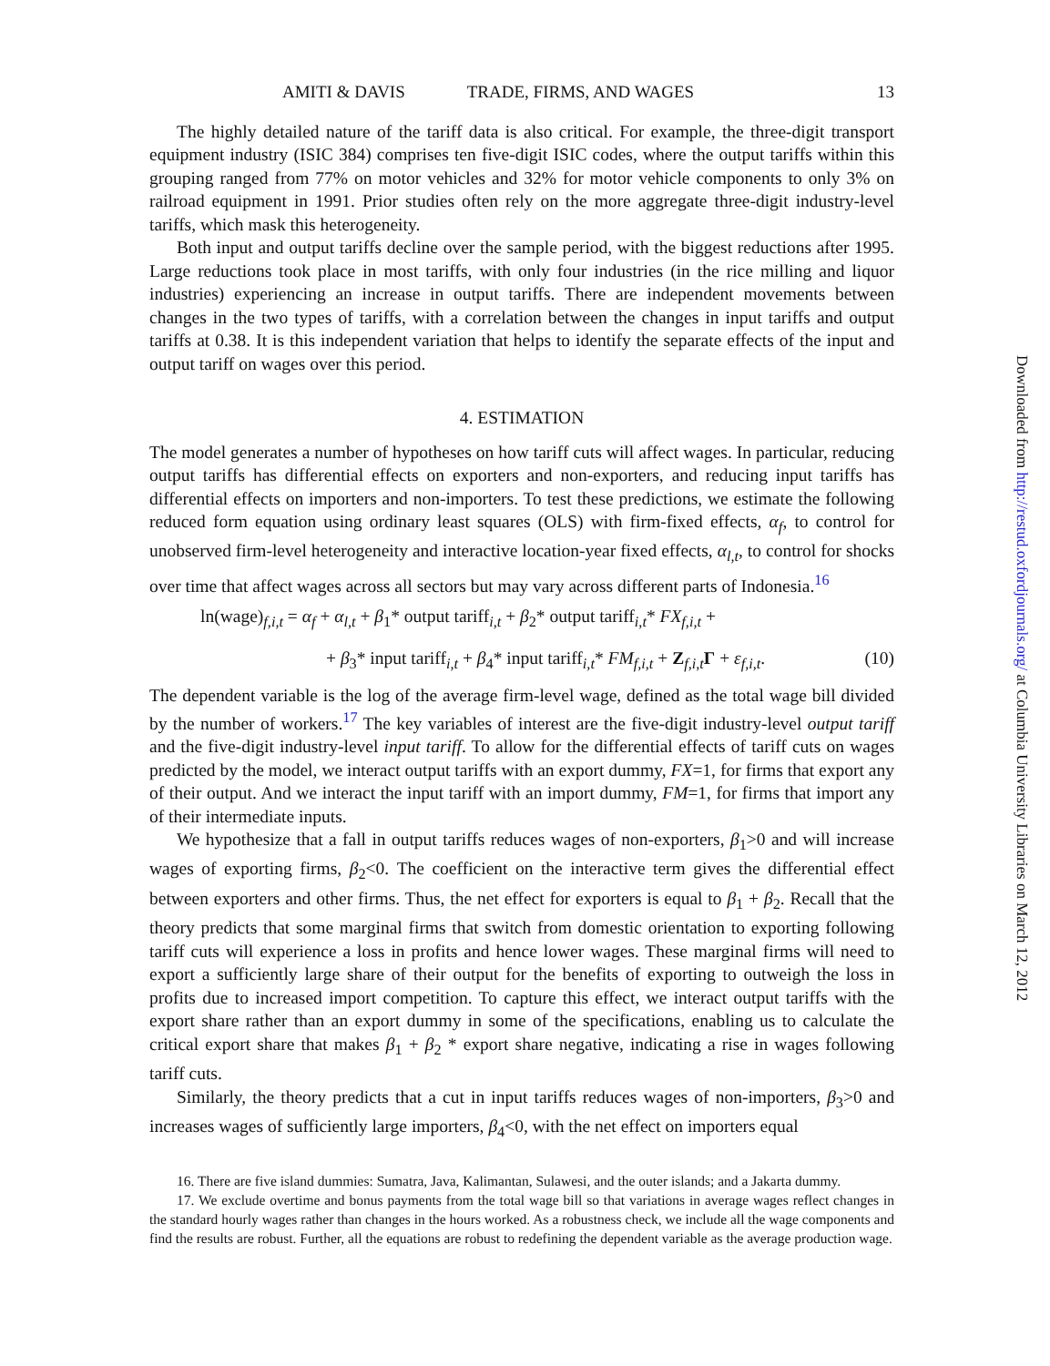AMITI & DAVIS TRADE, FIRMS, AND WAGES 13
The highly detailed nature of the tariff data is also critical. For example, the three-digit transport equipment industry (ISIC 384) comprises ten five-digit ISIC codes, where the output tariffs within this grouping ranged from 77% on motor vehicles and 32% for motor vehicle components to only 3% on railroad equipment in 1991. Prior studies often rely on the more aggregate three-digit industry-level tariffs, which mask this heterogeneity.
Both input and output tariffs decline over the sample period, with the biggest reductions after 1995. Large reductions took place in most tariffs, with only four industries (in the rice milling and liquor industries) experiencing an increase in output tariffs. There are independent movements between changes in the two types of tariffs, with a correlation between the changes in input tariffs and output tariffs at 0.38. It is this independent variation that helps to identify the separate effects of the input and output tariff on wages over this period.
4. ESTIMATION
The model generates a number of hypotheses on how tariff cuts will affect wages. In particular, reducing output tariffs has differential effects on exporters and non-exporters, and reducing input tariffs has differential effects on importers and non-importers. To test these predictions, we estimate the following reduced form equation using ordinary least squares (OLS) with firm-fixed effects, α<sub>f</sub>, to control for unobserved firm-level heterogeneity and interactive location-year fixed effects, α<sub>l,t</sub>, to control for shocks over time that affect wages across all sectors but may vary across different parts of Indonesia.<sup>16</sup>
ln(wage)<sub>f,i,t</sub> = α<sub>f</sub> + α<sub>l,t</sub> + β<sub>1</sub>* output tariff<sub>i,t</sub> + β<sub>2</sub>* output tariff<sub>i,t</sub>* FX<sub>f,i,t</sub> +
+ β<sub>3</sub>* input tariff<sub>i,t</sub> + β<sub>4</sub>* input tariff<sub>i,t</sub>* FM<sub>f,i,t</sub> + Z<sub>f,i,t</sub>Γ + ε<sub>f,i,t</sub>. (10)
The dependent variable is the log of the average firm-level wage, defined as the total wage bill divided by the number of workers.<sup>17</sup> The key variables of interest are the five-digit industry-level output tariff and the five-digit industry-level input tariff. To allow for the differential effects of tariff cuts on wages predicted by the model, we interact output tariffs with an export dummy, FX=1, for firms that export any of their output. And we interact the input tariff with an import dummy, FM=1, for firms that import any of their intermediate inputs.
We hypothesize that a fall in output tariffs reduces wages of non-exporters, β<sub>1</sub>>0 and will increase wages of exporting firms, β<sub>2</sub><0. The coefficient on the interactive term gives the differential effect between exporters and other firms. Thus, the net effect for exporters is equal to β<sub>1</sub> + β<sub>2</sub>. Recall that the theory predicts that some marginal firms that switch from domestic orientation to exporting following tariff cuts will experience a loss in profits and hence lower wages. These marginal firms will need to export a sufficiently large share of their output for the benefits of exporting to outweigh the loss in profits due to increased import competition. To capture this effect, we interact output tariffs with the export share rather than an export dummy in some of the specifications, enabling us to calculate the critical export share that makes β<sub>1</sub> + β<sub>2</sub> * export share negative, indicating a rise in wages following tariff cuts.
Similarly, the theory predicts that a cut in input tariffs reduces wages of non-importers, β<sub>3</sub>>0 and increases wages of sufficiently large importers, β<sub>4</sub><0, with the net effect on importers equal
16. There are five island dummies: Sumatra, Java, Kalimantan, Sulawesi, and the outer islands; and a Jakarta dummy.
17. We exclude overtime and bonus payments from the total wage bill so that variations in average wages reflect changes in the standard hourly wages rather than changes in the hours worked. As a robustness check, we include all the wage components and find the results are robust. Further, all the equations are robust to redefining the dependent variable as the average production wage.
Downloaded from http://restud.oxfordjournals.org/ at Columbia University Libraries on March 12, 2012